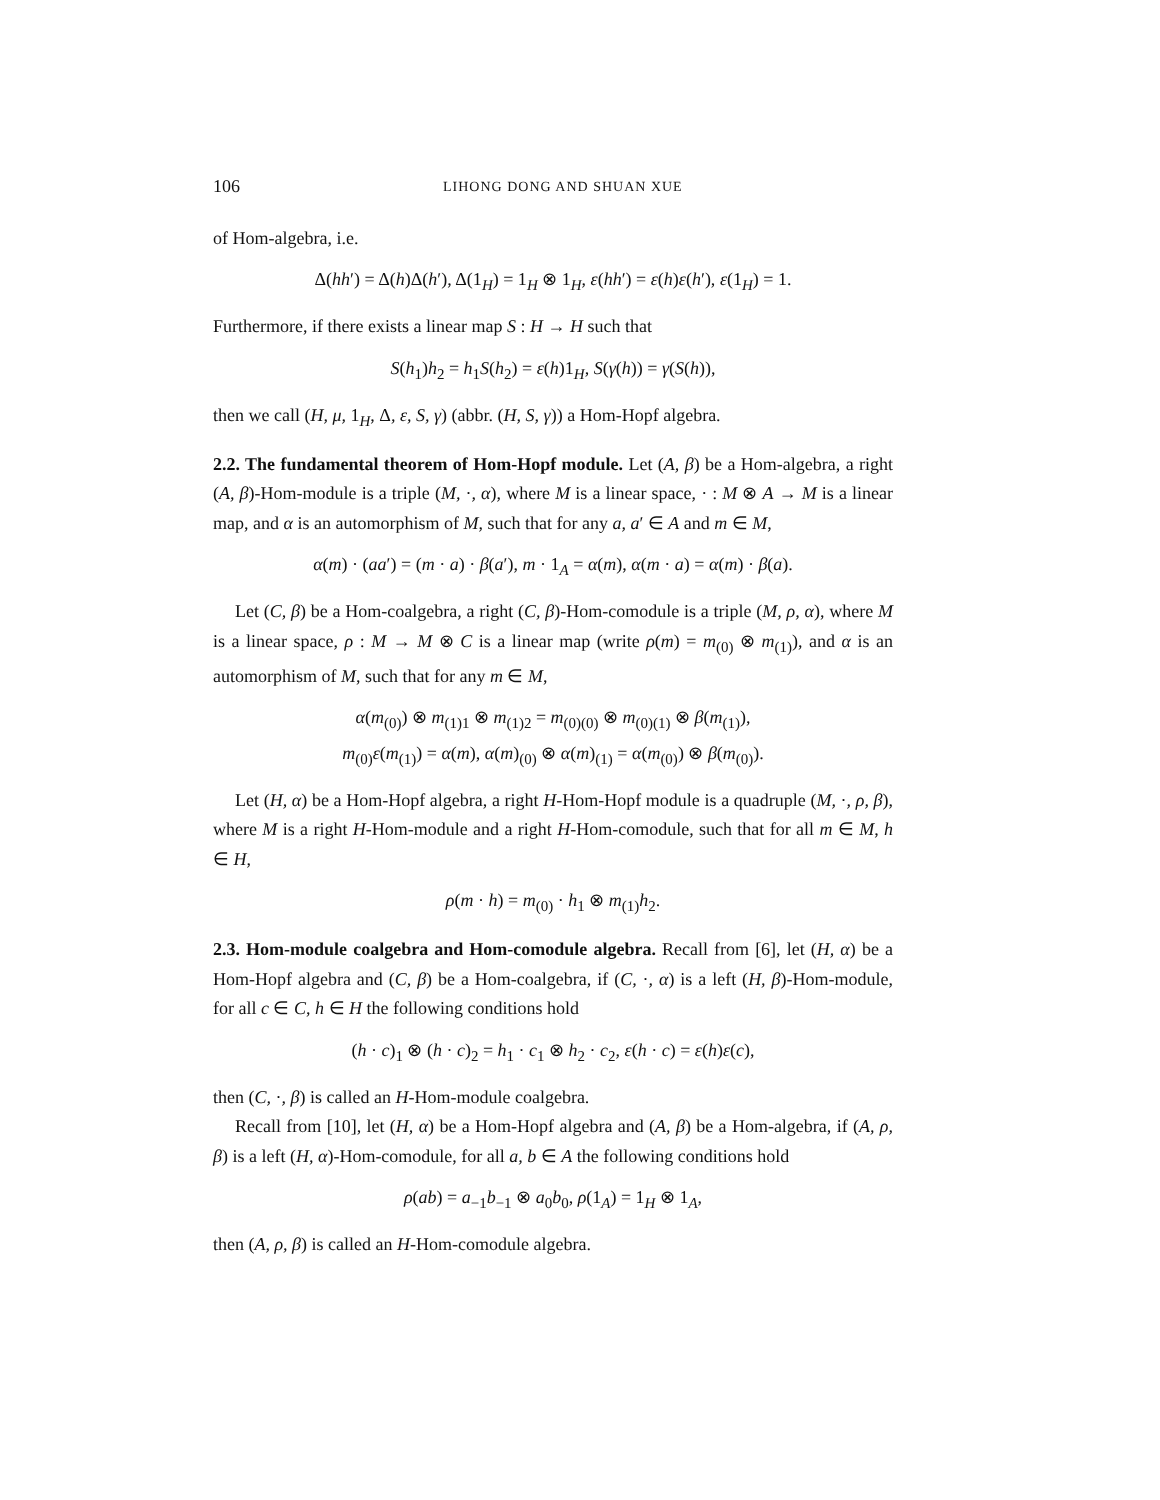106 LIHONG DONG AND SHUAN XUE
of Hom-algebra, i.e.
Δ(hh′) = Δ(h)Δ(h′), Δ(1<sub>H</sub>) = 1<sub>H</sub> ⊗ 1<sub>H</sub>, ε(hh′) = ε(h)ε(h′), ε(1<sub>H</sub>) = 1.
Furthermore, if there exists a linear map S : H → H such that
S(h<sub>1</sub>)h<sub>2</sub> = h<sub>1</sub>S(h<sub>2</sub>) = ε(h)1<sub>H</sub>, S(γ(h)) = γ(S(h)),
then we call (H, μ, 1<sub>H</sub>, Δ, ε, S, γ) (abbr. (H, S, γ)) a Hom-Hopf algebra.
2.2. The fundamental theorem of Hom-Hopf module. Let (A, β) be a Hom-algebra, a right (A, β)-Hom-module is a triple (M, ·, α), where M is a linear space, · : M ⊗ A → M is a linear map, and α is an automorphism of M, such that for any a, a′ ∈ A and m ∈ M,
α(m) · (aa′) = (m · a) · β(a′), m · 1<sub>A</sub> = α(m), α(m · a) = α(m) · β(a).
Let (C, β) be a Hom-coalgebra, a right (C, β)-Hom-comodule is a triple (M, ρ, α), where M is a linear space, ρ : M → M ⊗ C is a linear map (write ρ(m) = m<sub>(0)</sub> ⊗ m<sub>(1)</sub>), and α is an automorphism of M, such that for any m ∈ M,
α(m<sub>(0)</sub>) ⊗ m<sub>(1)1</sub> ⊗ m<sub>(1)2</sub> = m<sub>(0)(0)</sub> ⊗ m<sub>(0)(1)</sub> ⊗ β(m<sub>(1)</sub>),
m<sub>(0)</sub>ε(m<sub>(1)</sub>) = α(m), α(m)<sub>(0)</sub> ⊗ α(m)<sub>(1)</sub> = α(m<sub>(0)</sub>) ⊗ β(m<sub>(0)</sub>).
Let (H, α) be a Hom-Hopf algebra, a right H-Hom-Hopf module is a quadruple (M, ·, ρ, β), where M is a right H-Hom-module and a right H-Hom-comodule, such that for all m ∈ M, h ∈ H,
ρ(m · h) = m<sub>(0)</sub> · h<sub>1</sub> ⊗ m<sub>(1)</sub>h<sub>2</sub>.
2.3. Hom-module coalgebra and Hom-comodule algebra. Recall from [6], let (H, α) be a Hom-Hopf algebra and (C, β) be a Hom-coalgebra, if (C, ·, α) is a left (H, β)-Hom-module, for all c ∈ C, h ∈ H the following conditions hold
(h · c)<sub>1</sub> ⊗ (h · c)<sub>2</sub> = h<sub>1</sub> · c<sub>1</sub> ⊗ h<sub>2</sub> · c<sub>2</sub>, ε(h · c) = ε(h)ε(c),
then (C, ·, β) is called an H-Hom-module coalgebra.
Recall from [10], let (H, α) be a Hom-Hopf algebra and (A, β) be a Hom-algebra, if (A, ρ, β) is a left (H, α)-Hom-comodule, for all a, b ∈ A the following conditions hold
ρ(ab) = a<sub>−1</sub>b<sub>−1</sub> ⊗ a<sub>0</sub>b<sub>0</sub>, ρ(1<sub>A</sub>) = 1<sub>H</sub> ⊗ 1<sub>A</sub>,
then (A, ρ, β) is called an H-Hom-comodule algebra.